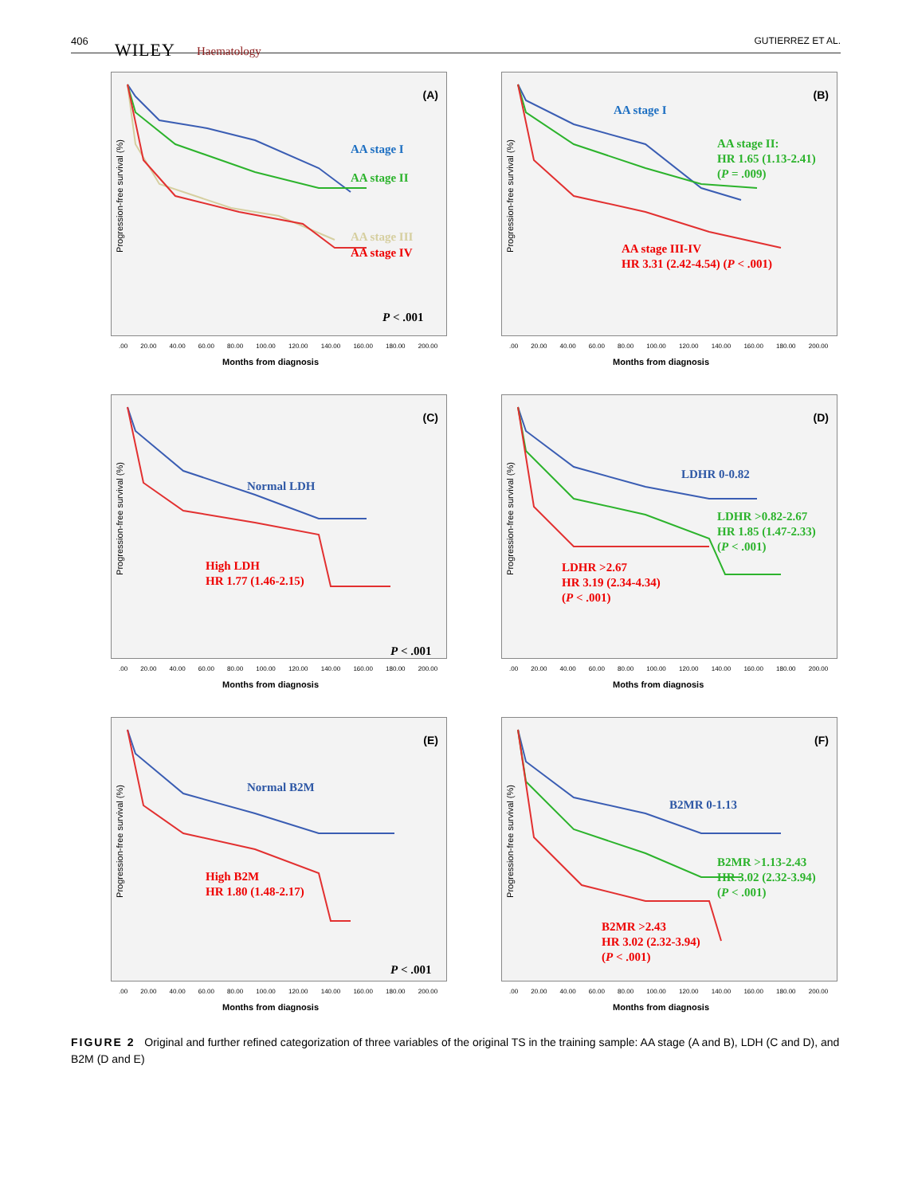406 WILEY Haematology
GUTIERREZ ET AL.
(A)
AA stage I
AA stage II
AA stage III
AA stage IV
P < .001
Progression-free survival (%)
.00 20.00 40.00 60.00 80.00 100.00 120.00 140.00 160.00 180.00 200.00
Months from diagnosis
(B)
AA stage I
AA stage II:
HR 1.65 (1.13-2.41)
(P = .009)
AA stage III-IV
HR 3.31 (2.42-4.54) (P < .001)
Progression-free survival (%)
.00 20.00 40.00 60.00 80.00 100.00 120.00 140.00 160.00 180.00 200.00
Months from diagnosis
(C)
Normal LDH
High LDH
HR 1.77 (1.46-2.15)
P < .001
Progression-free survival (%)
.00 20.00 40.00 60.00 80.00 100.00 120.00 140.00 160.00 180.00 200.00
Months from diagnosis
(D)
LDHR 0-0.82
LDHR >0.82-2.67
HR 1.85 (1.47-2.33)
(P < .001)
LDHR >2.67
HR 3.19 (2.34-4.34)
(P < .001)
Progression-free survival (%)
.00 20.00 40.00 60.00 80.00 100.00 120.00 140.00 160.00 180.00 200.00
Moths from diagnosis
(E)
Normal B2M
High B2M
HR 1.80 (1.48-2.17)
P < .001
Progression-free survival (%)
.00 20.00 40.00 60.00 80.00 100.00 120.00 140.00 160.00 180.00 200.00
Months from diagnosis
(F)
B2MR 0-1.13
B2MR >1.13-2.43
HR 3.02 (2.32-3.94)
(P < .001)
B2MR >2.43
HR 3.02 (2.32-3.94)
(P < .001)
Progression-free survival (%)
.00 20.00 40.00 60.00 80.00 100.00 120.00 140.00 160.00 180.00 200.00
Months from diagnosis
FIGURE 2 Original and further refined categorization of three variables of the original TS in the training sample: AA stage (A and B), LDH (C and D), and B2M (D and E)